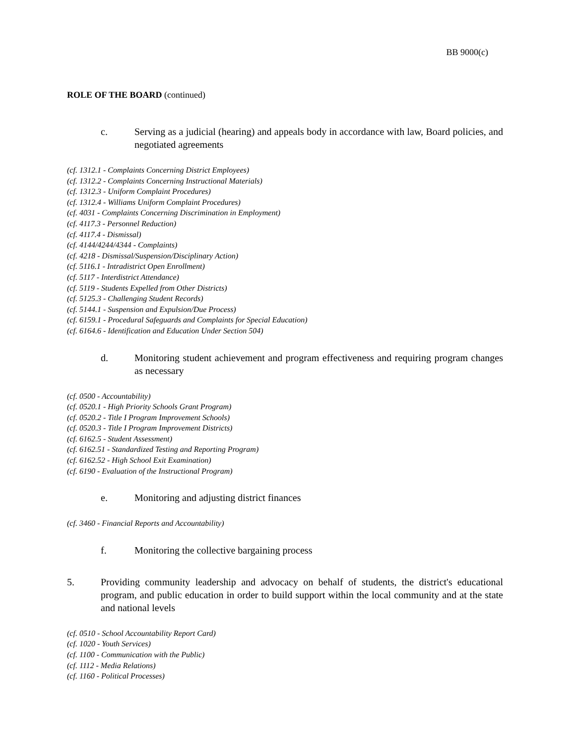BB 9000(c)
ROLE OF THE BOARD (continued)
c. Serving as a judicial (hearing) and appeals body in accordance with law, Board policies, and negotiated agreements
(cf. 1312.1 - Complaints Concerning District Employees)
(cf. 1312.2 - Complaints Concerning Instructional Materials)
(cf. 1312.3 - Uniform Complaint Procedures)
(cf. 1312.4 - Williams Uniform Complaint Procedures)
(cf. 4031 - Complaints Concerning Discrimination in Employment)
(cf. 4117.3 - Personnel Reduction)
(cf. 4117.4 - Dismissal)
(cf. 4144/4244/4344 - Complaints)
(cf. 4218 - Dismissal/Suspension/Disciplinary Action)
(cf. 5116.1 - Intradistrict Open Enrollment)
(cf. 5117 - Interdistrict Attendance)
(cf. 5119 - Students Expelled from Other Districts)
(cf. 5125.3 - Challenging Student Records)
(cf. 5144.1 - Suspension and Expulsion/Due Process)
(cf. 6159.1 - Procedural Safeguards and Complaints for Special Education)
(cf. 6164.6 - Identification and Education Under Section 504)
d. Monitoring student achievement and program effectiveness and requiring program changes as necessary
(cf. 0500 - Accountability)
(cf. 0520.1 - High Priority Schools Grant Program)
(cf. 0520.2 - Title I Program Improvement Schools)
(cf. 0520.3 - Title I Program Improvement Districts)
(cf. 6162.5 - Student Assessment)
(cf. 6162.51 - Standardized Testing and Reporting Program)
(cf. 6162.52 - High School Exit Examination)
(cf. 6190 - Evaluation of the Instructional Program)
e. Monitoring and adjusting district finances
(cf. 3460 - Financial Reports and Accountability)
f. Monitoring the collective bargaining process
5. Providing community leadership and advocacy on behalf of students, the district's educational program, and public education in order to build support within the local community and at the state and national levels
(cf. 0510 - School Accountability Report Card)
(cf. 1020 - Youth Services)
(cf. 1100 - Communication with the Public)
(cf. 1112 - Media Relations)
(cf. 1160 - Political Processes)